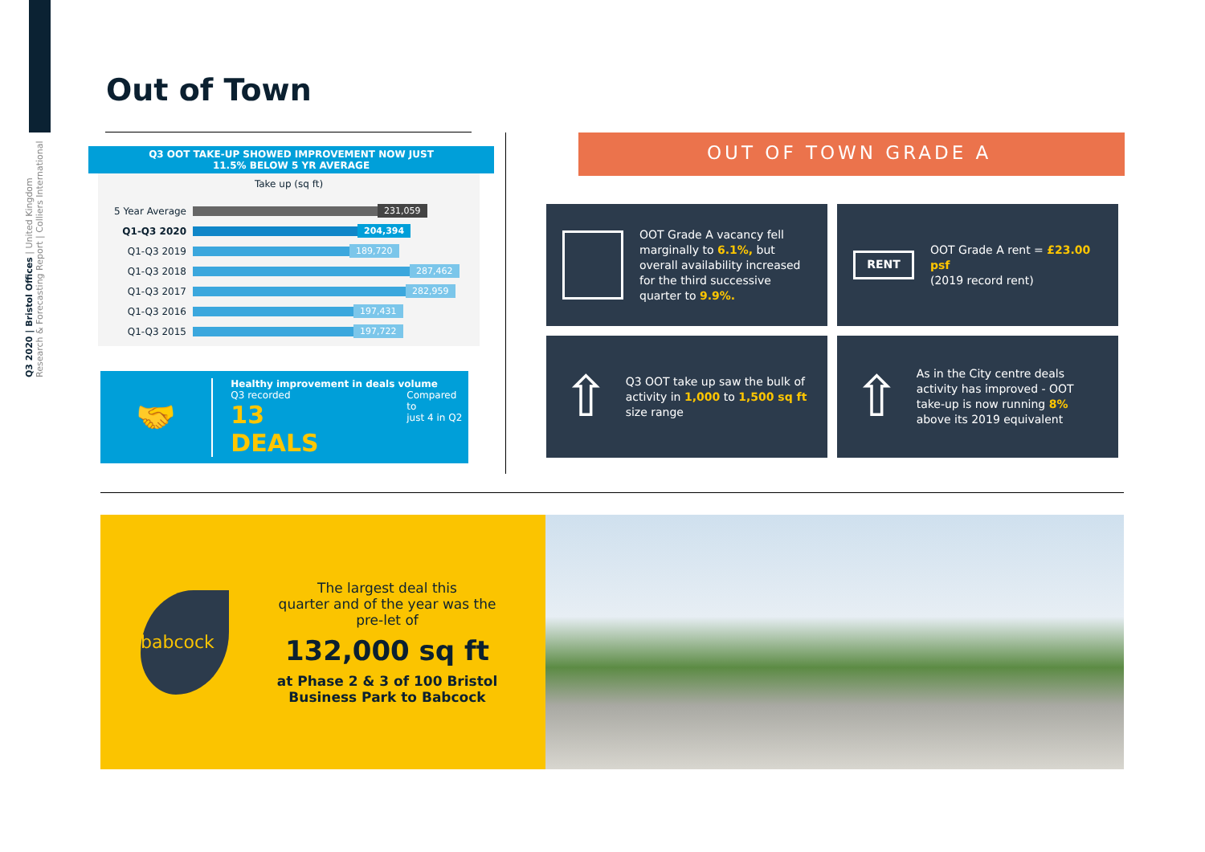Q3 2020 | Bristol Offices | United Kingdom
Research & Forecasting Report | Colliers International
Out of Town
Q3 OOT TAKE-UP SHOWED IMPROVEMENT NOW JUST
11.5% BELOW 5 YR AVERAGE
Take up (sq ft)
5 Year Average 231,059
Q1-Q3 2020 204,394
Q1-Q3 2019 189,720
Q1-Q3 2018 287,462
Q1-Q3 2017 282,959
Q1-Q3 2016 197,431
Q1-Q3 2015 197,722
🤝
Healthy improvement in deals volume
Q3 recorded
13 DEALS
Compared to
just 4 in Q2
OUT OF TOWN GRADE A
OOT Grade A vacancy fell marginally to 6.1%, but overall availability increased for the third successive quarter to 9.9%.
RENT
OOT Grade A rent = £23.00 psf
(2019 record rent)
⇧
Q3 OOT take up saw the bulk of activity in 1,000 to 1,500 sq ft size range
⇧
As in the City centre deals activity has improved - OOT take-up is now running 8% above its 2019 equivalent
babcock
The largest deal this
quarter and of the year was the
pre-let of
132,000 sq ft
at Phase 2 & 3 of 100 Bristol
Business Park to Babcock